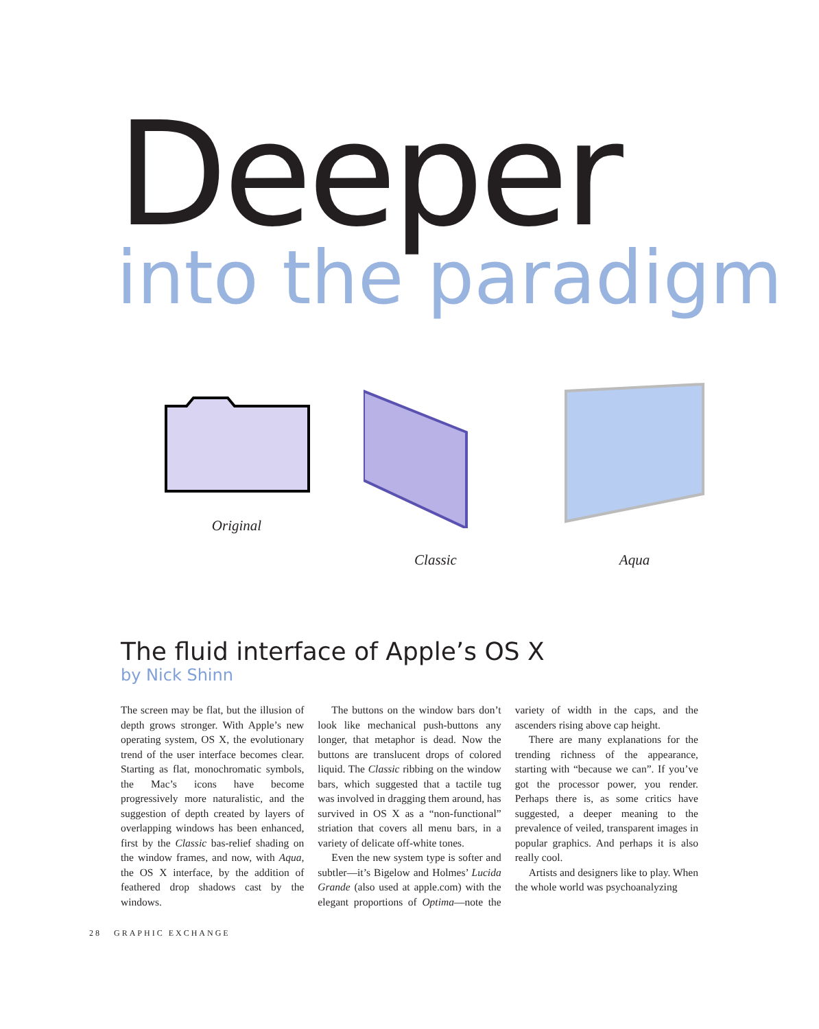Deeper
into the paradigm
Original Classic Aqua
The fluid interface of Apple’s OS X
by Nick Shinn
The screen may be flat, but the illusion of depth grows stronger. With Apple’s new operating system, OS X, the evolutionary trend of the user interface becomes clear. Starting as flat, monochromatic symbols, the Mac’s icons have become progressively more naturalistic, and the suggestion of depth created by layers of overlapping windows has been enhanced, first by the Classic bas-relief shading on the window frames, and now, with Aqua, the OS X interface, by the addition of feathered drop shadows cast by the windows.
The buttons on the window bars don’t look like mechanical push-buttons any longer, that metaphor is dead. Now the buttons are translucent drops of colored liquid. The Classic ribbing on the window bars, which suggested that a tactile tug was involved in dragging them around, has survived in OS X as a “non-functional” striation that covers all menu bars, in a variety of delicate off-white tones.
Even the new system type is softer and subtler—it’s Bigelow and Holmes’ Lucida Grande (also used at apple.com) with the elegant proportions of Optima—note the variety of width in the caps, and the ascenders rising above cap height.
There are many explanations for the trending richness of the appearance, starting with “because we can”. If you’ve got the processor power, you render. Perhaps there is, as some critics have suggested, a deeper meaning to the prevalence of veiled, transparent images in popular graphics. And perhaps it is also really cool.
Artists and designers like to play. When the whole world was psychoanalyzing
28 GRAPHIC EXCHANGE